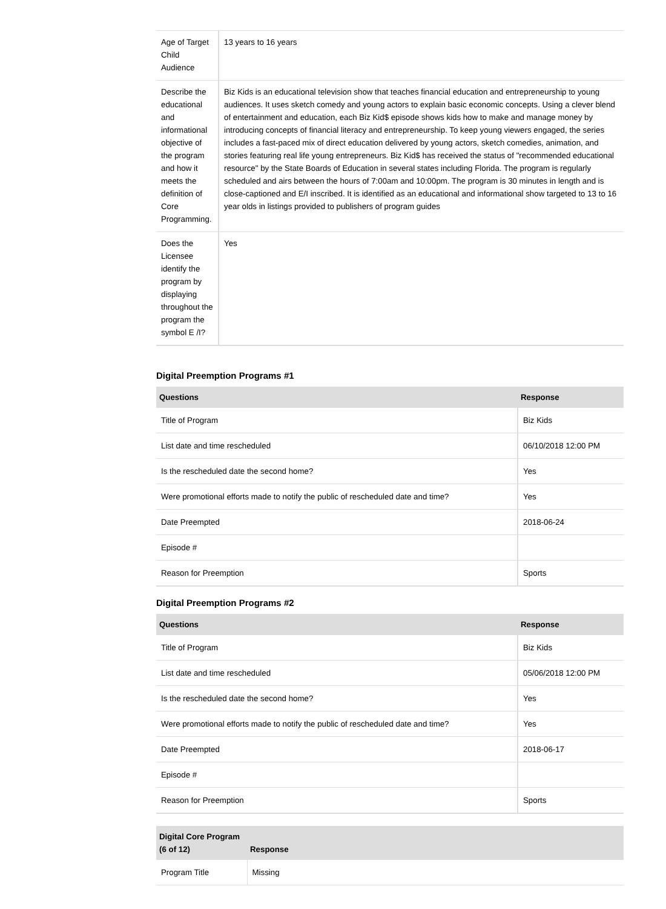| Age of Target Child Audience | 13 years to 16 years |
| Describe the educational and informational objective of the program and how it meets the definition of Core Programming. | Biz Kids is an educational television show that teaches financial education and entrepreneurship to young audiences. It uses sketch comedy and young actors to explain basic economic concepts. Using a clever blend of entertainment and education, each Biz Kid$ episode shows kids how to make and manage money by introducing concepts of financial literacy and entrepreneurship. To keep young viewers engaged, the series includes a fast-paced mix of direct education delivered by young actors, sketch comedies, animation, and stories featuring real life young entrepreneurs. Biz Kid$ has received the status of "recommended educational resource" by the State Boards of Education in several states including Florida. The program is regularly scheduled and airs between the hours of 7:00am and 10:00pm. The program is 30 minutes in length and is close-captioned and E/I inscribed. It is identified as an educational and informational show targeted to 13 to 16 year olds in listings provided to publishers of program guides |
| Does the Licensee identify the program by displaying throughout the program the symbol E /I? | Yes |
Digital Preemption Programs #1
| Questions | Response |
| --- | --- |
| Title of Program | Biz Kids |
| List date and time rescheduled | 06/10/2018 12:00 PM |
| Is the rescheduled date the second home? | Yes |
| Were promotional efforts made to notify the public of rescheduled date and time? | Yes |
| Date Preempted | 2018-06-24 |
| Episode # | |
| Reason for Preemption | Sports |
Digital Preemption Programs #2
| Questions | Response |
| --- | --- |
| Title of Program | Biz Kids |
| List date and time rescheduled | 05/06/2018 12:00 PM |
| Is the rescheduled date the second home? | Yes |
| Were promotional efforts made to notify the public of rescheduled date and time? | Yes |
| Date Preempted | 2018-06-17 |
| Episode # | |
| Reason for Preemption | Sports |
| Digital Core Program (6 of 12) | Response |
| --- | --- |
| Program Title | Missing |